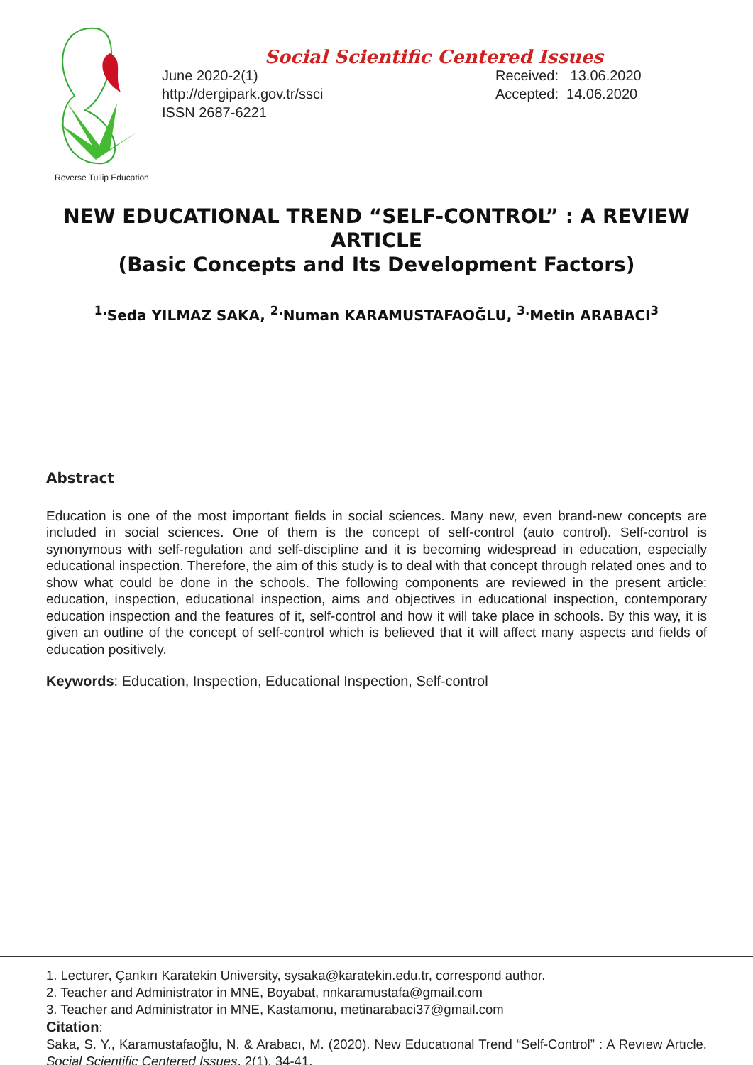Reverse Tullip Education
Social Scientific Centered Issues
June 2020-2(1)
http://dergipark.gov.tr/ssci
ISSN 2687-6221
Received: 13.06.2020
Accepted: 14.06.2020
NEW EDUCATIONAL TREND “SELF-CONTROL” : A REVIEW ARTICLE
(Basic Concepts and Its Development Factors)
<sup>1.</sup> Seda YILMAZ SAKA, <sup>2.</sup>Numan KARAMUSTAFAOĞLU, <sup>3.</sup>Metin ARABACI<sup>3</sup>
Abstract
Education is one of the most important fields in social sciences. Many new, even brand-new concepts are included in social sciences. One of them is the concept of self-control (auto control). Self-control is synonymous with self-regulation and self-discipline and it is becoming widespread in education, especially educational inspection. Therefore, the aim of this study is to deal with that concept through related ones and to show what could be done in the schools. The following components are reviewed in the present article: education, inspection, educational inspection, aims and objectives in educational inspection, contemporary education inspection and the features of it, self-control and how it will take place in schools. By this way, it is given an outline of the concept of self-control which is believed that it will affect many aspects and fields of education positively.
Keywords: Education, Inspection, Educational Inspection, Self-control
1. Lecturer, Çankırı Karatekin University, sysaka@karatekin.edu.tr, correspond author.
2. Teacher and Administrator in MNE, Boyabat, nnkaramustafa@gmail.com
3. Teacher and Administrator in MNE, Kastamonu, metinarabaci37@gmail.com
Citation:
Saka, S. Y., Karamustafaoğlu, N. & Arabacı, M. (2020). New Educatıonal Trend “Self-Control” : A Revıew Artıcle. Social Scientific Centered Issues, 2(1), 34-41.